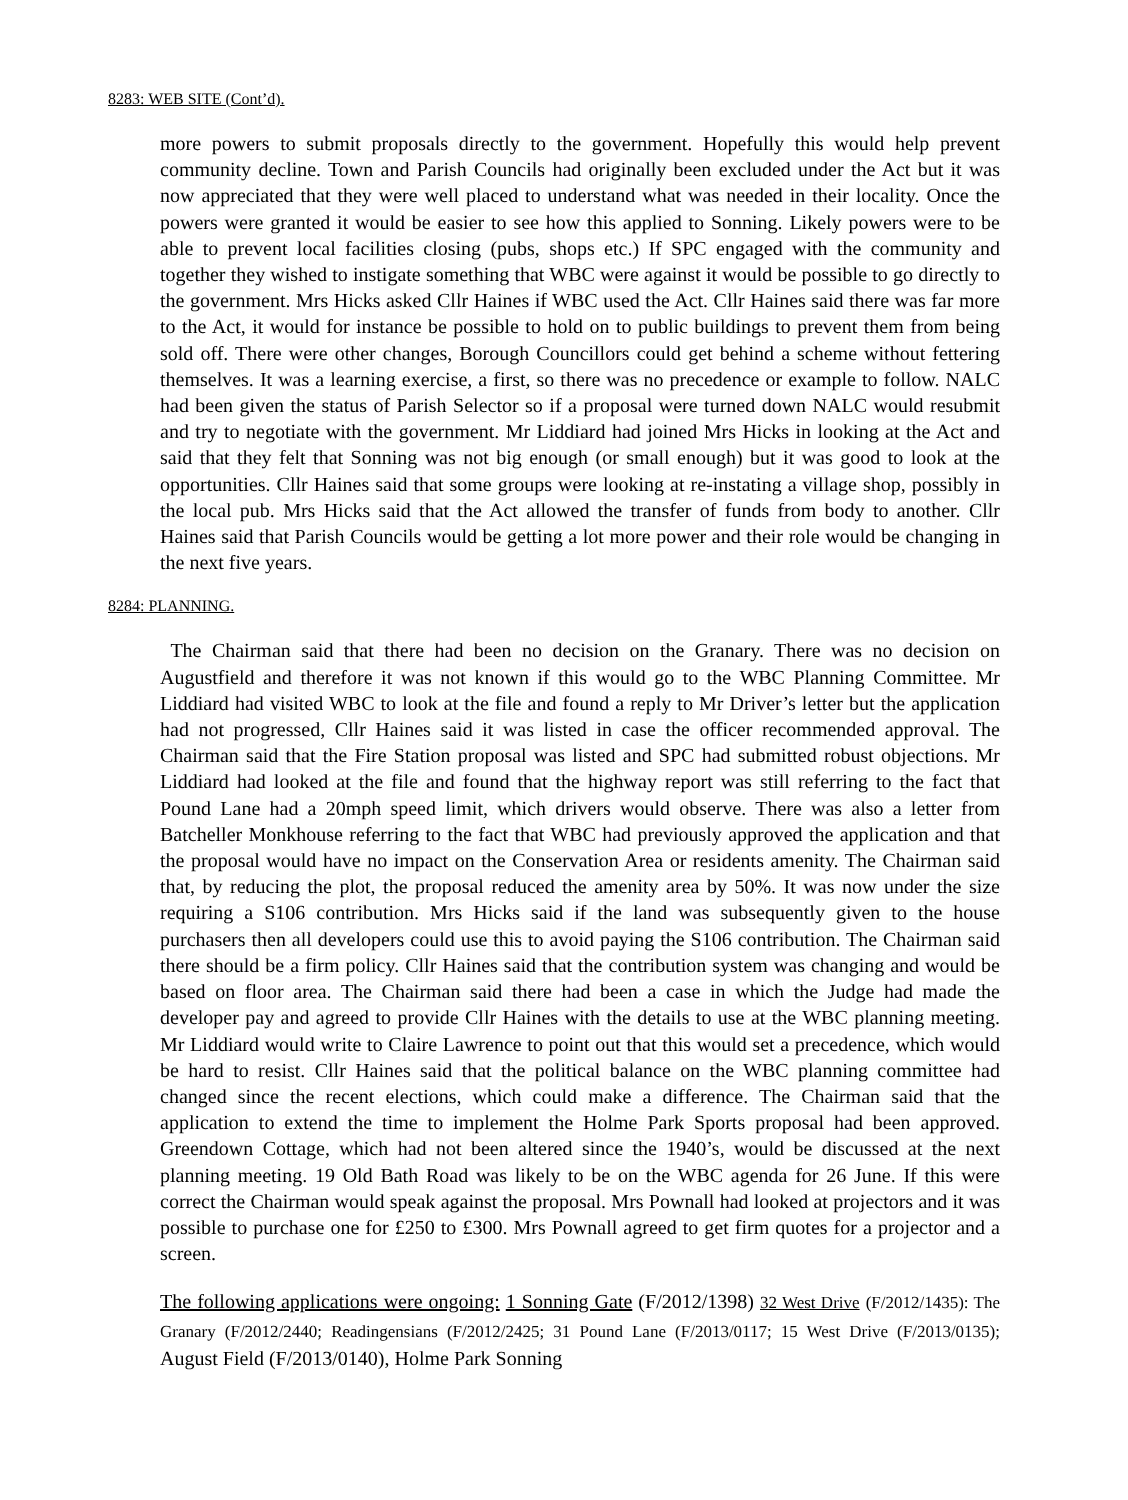8283: WEB SITE (Cont’d).
more powers to submit proposals directly to the government. Hopefully this would help prevent community decline. Town and Parish Councils had originally been excluded under the Act but it was now appreciated that they were well placed to understand what was needed in their locality. Once the powers were granted it would be easier to see how this applied to Sonning. Likely powers were to be able to prevent local facilities closing (pubs, shops etc.) If SPC engaged with the community and together they wished to instigate something that WBC were against it would be possible to go directly to the government. Mrs Hicks asked Cllr Haines if WBC used the Act. Cllr Haines said there was far more to the Act, it would for instance be possible to hold on to public buildings to prevent them from being sold off. There were other changes, Borough Councillors could get behind a scheme without fettering themselves. It was a learning exercise, a first, so there was no precedence or example to follow. NALC had been given the status of Parish Selector so if a proposal were turned down NALC would resubmit and try to negotiate with the government. Mr Liddiard had joined Mrs Hicks in looking at the Act and said that they felt that Sonning was not big enough (or small enough) but it was good to look at the opportunities. Cllr Haines said that some groups were looking at re-instating a village shop, possibly in the local pub. Mrs Hicks said that the Act allowed the transfer of funds from body to another. Cllr Haines said that Parish Councils would be getting a lot more power and their role would be changing in the next five years.
8284: PLANNING.
The Chairman said that there had been no decision on the Granary. There was no decision on Augustfield and therefore it was not known if this would go to the WBC Planning Committee. Mr Liddiard had visited WBC to look at the file and found a reply to Mr Driver’s letter but the application had not progressed, Cllr Haines said it was listed in case the officer recommended approval. The Chairman said that the Fire Station proposal was listed and SPC had submitted robust objections. Mr Liddiard had looked at the file and found that the highway report was still referring to the fact that Pound Lane had a 20mph speed limit, which drivers would observe. There was also a letter from Batcheller Monkhouse referring to the fact that WBC had previously approved the application and that the proposal would have no impact on the Conservation Area or residents amenity. The Chairman said that, by reducing the plot, the proposal reduced the amenity area by 50%. It was now under the size requiring a S106 contribution. Mrs Hicks said if the land was subsequently given to the house purchasers then all developers could use this to avoid paying the S106 contribution. The Chairman said there should be a firm policy. Cllr Haines said that the contribution system was changing and would be based on floor area. The Chairman said there had been a case in which the Judge had made the developer pay and agreed to provide Cllr Haines with the details to use at the WBC planning meeting. Mr Liddiard would write to Claire Lawrence to point out that this would set a precedence, which would be hard to resist. Cllr Haines said that the political balance on the WBC planning committee had changed since the recent elections, which could make a difference. The Chairman said that the application to extend the time to implement the Holme Park Sports proposal had been approved. Greendown Cottage, which had not been altered since the 1940’s, would be discussed at the next planning meeting. 19 Old Bath Road was likely to be on the WBC agenda for 26 June. If this were correct the Chairman would speak against the proposal. Mrs Pownall had looked at projectors and it was possible to purchase one for £250 to £300. Mrs Pownall agreed to get firm quotes for a projector and a screen.
The following applications were ongoing: 1 Sonning Gate (F/2012/1398) 32 West Drive (F/2012/1435): The Granary (F/2012/2440; Readingensians (F/2012/2425; 31 Pound Lane (F/2013/0117; 15 West Drive (F/2013/0135); August Field (F/2013/0140), Holme Park Sonning